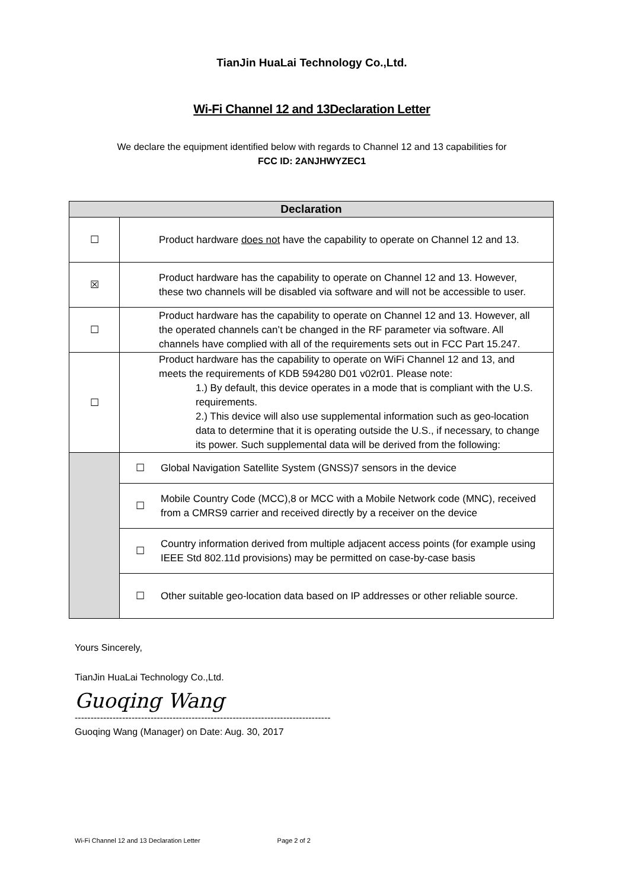TianJin HuaLai Technology Co.,Ltd.
Wi-Fi Channel 12 and 13Declaration Letter
We declare the equipment identified below with regards to Channel 12 and 13 capabilities for
FCC ID: 2ANJHWYZEC1
| Declaration | | |
| --- | --- | --- |
| ☐ | Product hardware does not have the capability to operate on Channel 12 and 13. | |
| ☒ | Product hardware has the capability to operate on Channel 12 and 13. However, these two channels will be disabled via software and will not be accessible to user. | |
| ☐ | Product hardware has the capability to operate on Channel 12 and 13. However, all the operated channels can’t be changed in the RF parameter via software. All channels have complied with all of the requirements sets out in FCC Part 15.247. | |
| ☐ | Product hardware has the capability to operate on WiFi Channel 12 and 13, and meets the requirements of KDB 594280 D01 v02r01. Please note: 1.) By default, this device operates in a mode that is compliant with the U.S. requirements. 2.) This device will also use supplemental information such as geo-location data to determine that it is operating outside the U.S., if necessary, to change its power. Such supplemental data will be derived from the following: | |
| | ☐ | Global Navigation Satellite System (GNSS)7 sensors in the device |
| | ☐ | Mobile Country Code (MCC),8 or MCC with a Mobile Network code (MNC), received from a CMRS9 carrier and received directly by a receiver on the device |
| | ☐ | Country information derived from multiple adjacent access points (for example using IEEE Std 802.11d provisions) may be permitted on case-by-case basis |
| | ☐ | Other suitable geo-location data based on IP addresses or other reliable source. |
Yours Sincerely,
TianJin HuaLai Technology Co.,Ltd.
Guoqing Wang
---------------------------------------------------------------------------------
Guoqing Wang (Manager) on Date: Aug. 30, 2017
Wi-Fi Channel 12 and 13 Declaration Letter Page 2 of 2